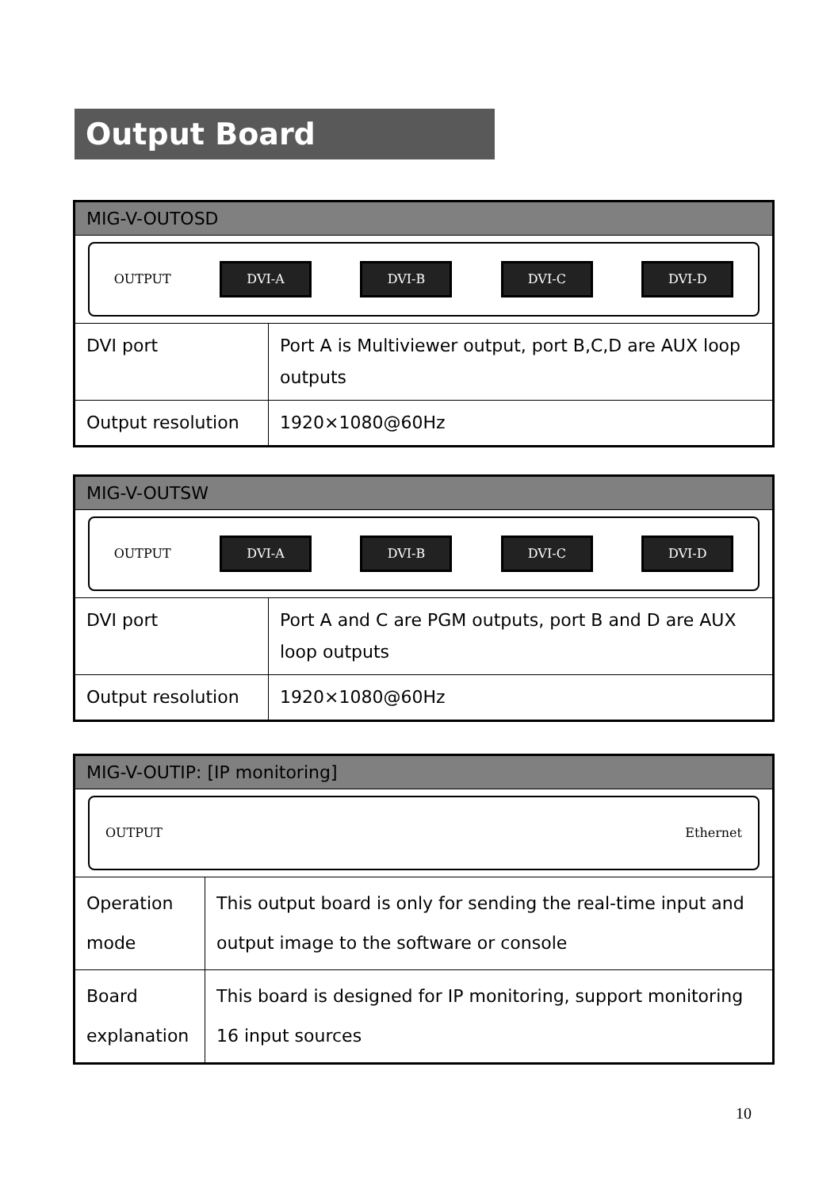Output Board
| MIG-V-OUTOSD | |
| --- | --- |
| OUTPUT DVI-A DVI-B DVI-C DVI-D | |
| DVI port | Port A is Multiviewer output, port B,C,D are AUX loop outputs |
| Output resolution | 1920×1080@60Hz |
| MIG-V-OUTSW | |
| --- | --- |
| OUTPUT DVI-A DVI-B DVI-C DVI-D | |
| DVI port | Port A and C are PGM outputs, port B and D are AUX loop outputs |
| Output resolution | 1920×1080@60Hz |
| MIG-V-OUTIP: [IP monitoring] | |
| --- | --- |
| OUTPUT Ethernet | |
| Operation mode | This output board is only for sending the real-time input and output image to the software or console |
| Board explanation | This board is designed for IP monitoring, support monitoring 16 input sources |
10